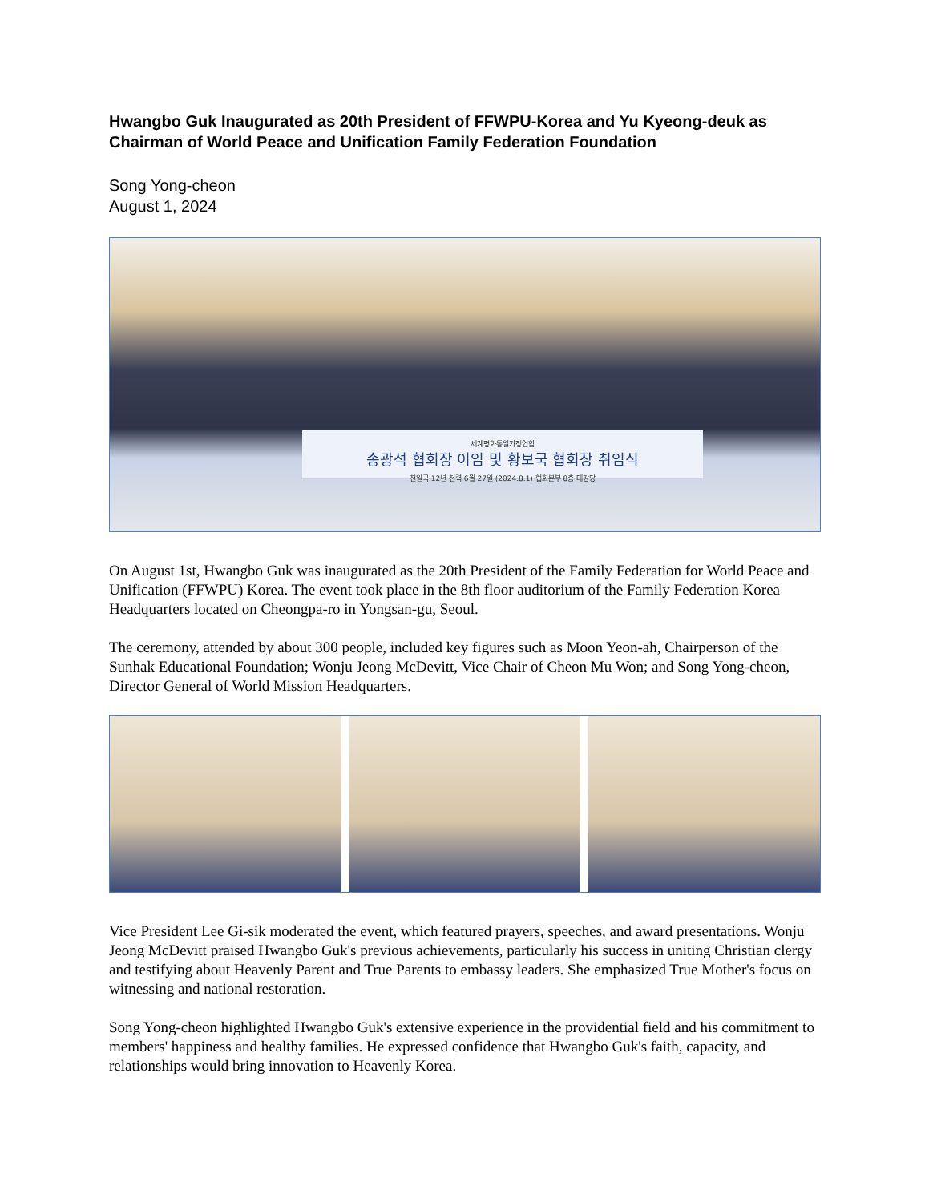Hwangbo Guk Inaugurated as 20th President of FFWPU-Korea and Yu Kyeong-deuk as Chairman of World Peace and Unification Family Federation Foundation
Song Yong-cheon
August 1, 2024
세계평화통일가정연합
송광석 협회장 이임 및 황보국 협회장 취임식
천일국 12년 천력 6월 27일 (2024.8.1) 협회본부 8층 대강당
On August 1st, Hwangbo Guk was inaugurated as the 20th President of the Family Federation for World Peace and Unification (FFWPU) Korea. The event took place in the 8th floor auditorium of the Family Federation Korea Headquarters located on Cheongpa-ro in Yongsan-gu, Seoul.
The ceremony, attended by about 300 people, included key figures such as Moon Yeon-ah, Chairperson of the Sunhak Educational Foundation; Wonju Jeong McDevitt, Vice Chair of Cheon Mu Won; and Song Yong-cheon, Director General of World Mission Headquarters.
Vice President Lee Gi-sik moderated the event, which featured prayers, speeches, and award presentations. Wonju Jeong McDevitt praised Hwangbo Guk's previous achievements, particularly his success in uniting Christian clergy and testifying about Heavenly Parent and True Parents to embassy leaders. She emphasized True Mother's focus on witnessing and national restoration.
Song Yong-cheon highlighted Hwangbo Guk's extensive experience in the providential field and his commitment to members' happiness and healthy families. He expressed confidence that Hwangbo Guk's faith, capacity, and relationships would bring innovation to Heavenly Korea.